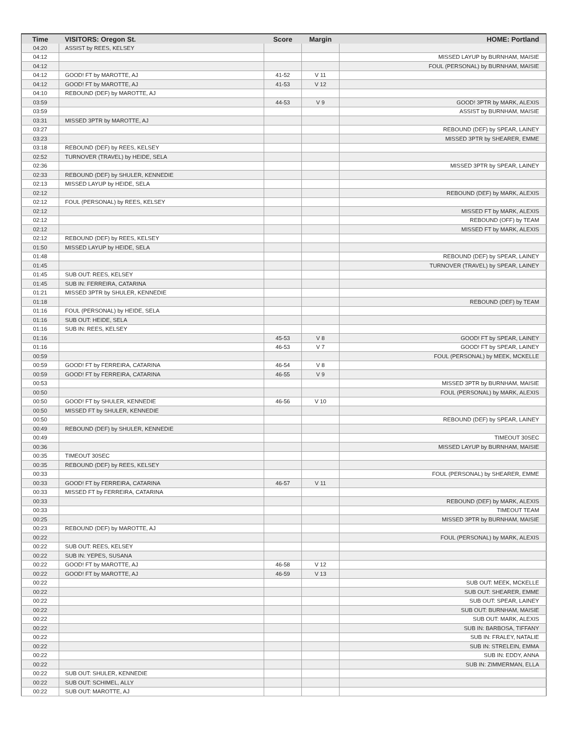| Time | VISITORS: Oregon St. | Score | Margin | HOME: Portland |
| --- | --- | --- | --- | --- |
| 04:20 | ASSIST by REES, KELSEY | | | |
| 04:12 | | | | MISSED LAYUP by BURNHAM, MAISIE |
| 04:12 | | | | FOUL (PERSONAL) by BURNHAM, MAISIE |
| 04:12 | GOOD! FT by MAROTTE, AJ | 41-52 | V 11 | |
| 04:12 | GOOD! FT by MAROTTE, AJ | 41-53 | V 12 | |
| 04:10 | REBOUND (DEF) by MAROTTE, AJ | | | |
| 03:59 | | 44-53 | V 9 | GOOD! 3PTR by MARK, ALEXIS |
| 03:59 | | | | ASSIST by BURNHAM, MAISIE |
| 03:31 | MISSED 3PTR by MAROTTE, AJ | | | |
| 03:27 | | | | REBOUND (DEF) by SPEAR, LAINEY |
| 03:23 | | | | MISSED 3PTR by SHEARER, EMME |
| 03:18 | REBOUND (DEF) by REES, KELSEY | | | |
| 02:52 | TURNOVER (TRAVEL) by HEIDE, SELA | | | |
| 02:36 | | | | MISSED 3PTR by SPEAR, LAINEY |
| 02:33 | REBOUND (DEF) by SHULER, KENNEDIE | | | |
| 02:13 | MISSED LAYUP by HEIDE, SELA | | | |
| 02:12 | | | | REBOUND (DEF) by MARK, ALEXIS |
| 02:12 | FOUL (PERSONAL) by REES, KELSEY | | | |
| 02:12 | | | | MISSED FT by MARK, ALEXIS |
| 02:12 | | | | REBOUND (OFF) by TEAM |
| 02:12 | | | | MISSED FT by MARK, ALEXIS |
| 02:12 | REBOUND (DEF) by REES, KELSEY | | | |
| 01:50 | MISSED LAYUP by HEIDE, SELA | | | |
| 01:48 | | | | REBOUND (DEF) by SPEAR, LAINEY |
| 01:45 | | | | TURNOVER (TRAVEL) by SPEAR, LAINEY |
| 01:45 | SUB OUT: REES, KELSEY | | | |
| 01:45 | SUB IN: FERREIRA, CATARINA | | | |
| 01:21 | MISSED 3PTR by SHULER, KENNEDIE | | | |
| 01:18 | | | | REBOUND (DEF) by TEAM |
| 01:16 | FOUL (PERSONAL) by HEIDE, SELA | | | |
| 01:16 | SUB OUT: HEIDE, SELA | | | |
| 01:16 | SUB IN: REES, KELSEY | | | |
| 01:16 | | 45-53 | V 8 | GOOD! FT by SPEAR, LAINEY |
| 01:16 | | 46-53 | V 7 | GOOD! FT by SPEAR, LAINEY |
| 00:59 | | | | FOUL (PERSONAL) by MEEK, MCKELLE |
| 00:59 | GOOD! FT by FERREIRA, CATARINA | 46-54 | V 8 | |
| 00:59 | GOOD! FT by FERREIRA, CATARINA | 46-55 | V 9 | |
| 00:53 | | | | MISSED 3PTR by BURNHAM, MAISIE |
| 00:50 | | | | FOUL (PERSONAL) by MARK, ALEXIS |
| 00:50 | GOOD! FT by SHULER, KENNEDIE | 46-56 | V 10 | |
| 00:50 | MISSED FT by SHULER, KENNEDIE | | | |
| 00:50 | | | | REBOUND (DEF) by SPEAR, LAINEY |
| 00:49 | REBOUND (DEF) by SHULER, KENNEDIE | | | |
| 00:49 | | | | TIMEOUT 30SEC |
| 00:36 | | | | MISSED LAYUP by BURNHAM, MAISIE |
| 00:35 | TIMEOUT 30SEC | | | |
| 00:35 | REBOUND (DEF) by REES, KELSEY | | | |
| 00:33 | | | | FOUL (PERSONAL) by SHEARER, EMME |
| 00:33 | GOOD! FT by FERREIRA, CATARINA | 46-57 | V 11 | |
| 00:33 | MISSED FT by FERREIRA, CATARINA | | | |
| 00:33 | | | | REBOUND (DEF) by MARK, ALEXIS |
| 00:33 | | | | TIMEOUT TEAM |
| 00:25 | | | | MISSED 3PTR by BURNHAM, MAISIE |
| 00:23 | REBOUND (DEF) by MAROTTE, AJ | | | |
| 00:22 | | | | FOUL (PERSONAL) by MARK, ALEXIS |
| 00:22 | SUB OUT: REES, KELSEY | | | |
| 00:22 | SUB IN: YEPES, SUSANA | | | |
| 00:22 | GOOD! FT by MAROTTE, AJ | 46-58 | V 12 | |
| 00:22 | GOOD! FT by MAROTTE, AJ | 46-59 | V 13 | |
| 00:22 | | | | SUB OUT: MEEK, MCKELLE |
| 00:22 | | | | SUB OUT: SHEARER, EMME |
| 00:22 | | | | SUB OUT: SPEAR, LAINEY |
| 00:22 | | | | SUB OUT: BURNHAM, MAISIE |
| 00:22 | | | | SUB OUT: MARK, ALEXIS |
| 00:22 | | | | SUB IN: BARBOSA, TIFFANY |
| 00:22 | | | | SUB IN: FRALEY, NATALIE |
| 00:22 | | | | SUB IN: STRELEIN, EMMA |
| 00:22 | | | | SUB IN: EDDY, ANNA |
| 00:22 | | | | SUB IN: ZIMMERMAN, ELLA |
| 00:22 | SUB OUT: SHULER, KENNEDIE | | | |
| 00:22 | SUB OUT: SCHIMEL, ALLY | | | |
| 00:22 | SUB OUT: MAROTTE, AJ | | | |